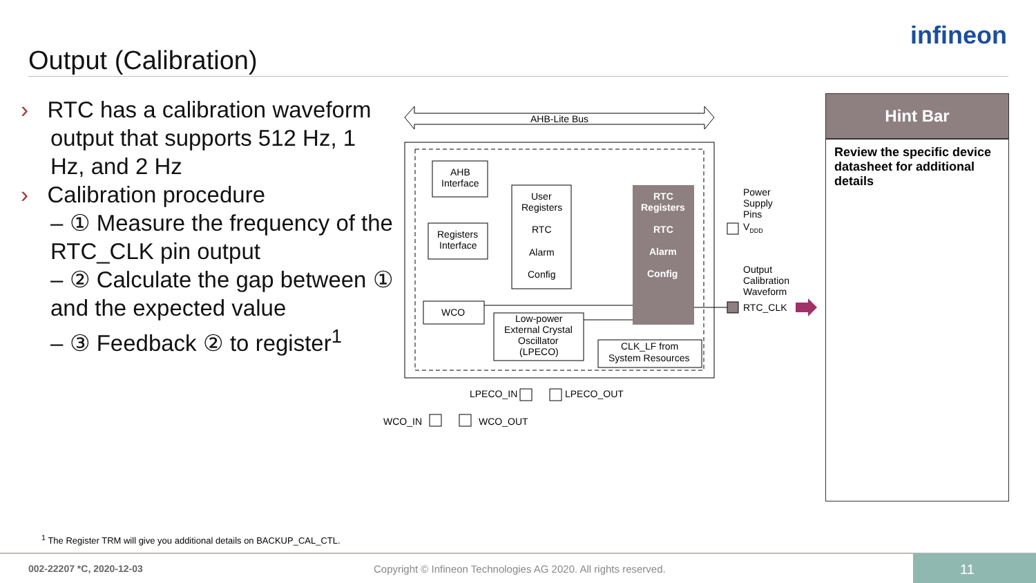Output (Calibration)
infineon
› RTC has a calibration waveform
output that supports 512 Hz, 1 Hz, and 2 Hz
› Calibration procedure
– ① Measure the frequency of the RTC_CLK pin output
– ② Calculate the gap between ① and the expected value
– ③ Feedback ② to register<sup>1</sup>
AHB-Lite Bus
AHB
Interface
Registers
Interface
User
Registers
RTC
Alarm
Config
RTC
Registers
RTC
Alarm
Config
WCO
Low-power
External Crystal
Oscillator
(LPECO)
CLK_LF from
System Resources
Power
Supply
Pins
VDDD
Output
Calibration
Waveform
RTC_CLK
LPECO_IN
LPECO_OUT
WCO_IN
WCO_OUT
Hint Bar
Review the specific device datasheet for additional details
<sup>1</sup> The Register TRM will give you additional details on BACKUP_CAL_CTL.
002-22207 *C, 2020-12-03
Copyright © Infineon Technologies AG 2020. All rights reserved.
11